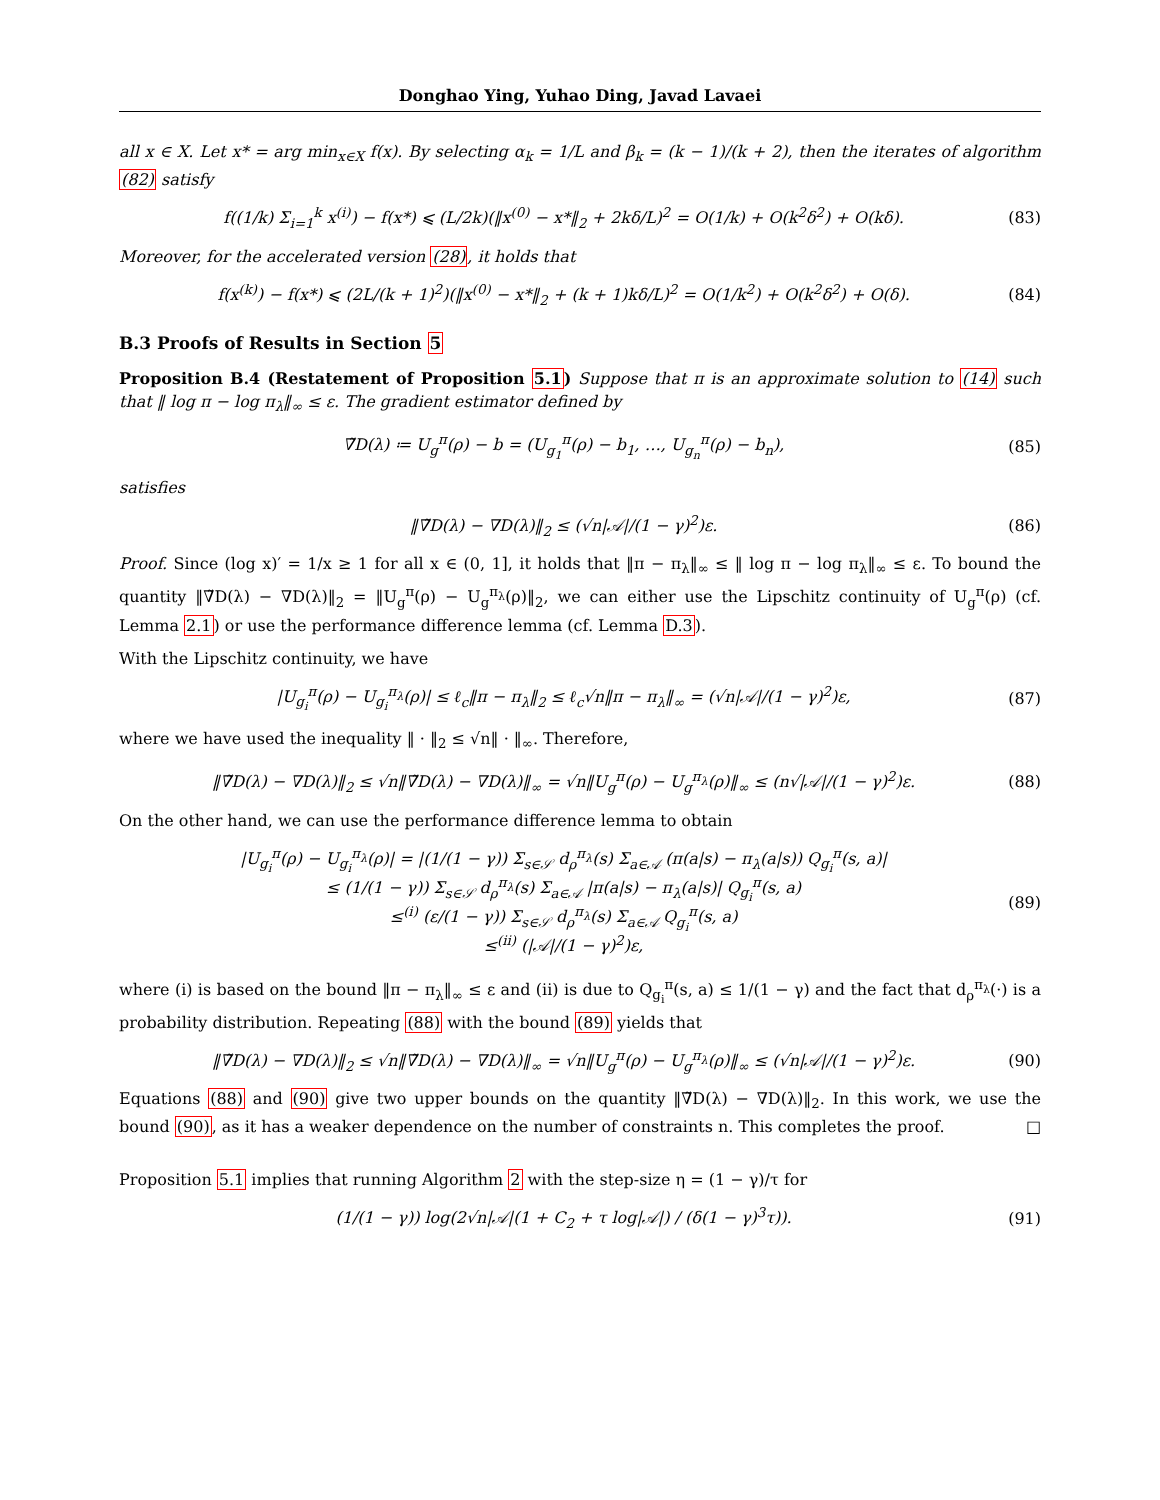Donghao Ying, Yuhao Ding, Javad Lavaei
all x ∈ X. Let x* = arg min<sub>x∈X</sub> f(x). By selecting α<sub>k</sub> = 1/L and β<sub>k</sub> = (k − 1)/(k + 2), then the iterates of algorithm (82) satisfy
f((1/k) Σ<sub>i=1</sub><sup>k</sup> x<sup>(i)</sup>) − f(x*) ⩽ (L/2k)(‖x<sup>(0)</sup> − x*‖<sub>2</sub> + 2kδ/L)<sup>2</sup> = O(1/k) + O(k<sup>2</sup>δ<sup>2</sup>) + O(kδ). (83)
Moreover, for the accelerated version (28), it holds that
f(x<sup>(k)</sup>) − f(x*) ⩽ (2L/(k + 1)<sup>2</sup>)(‖x<sup>(0)</sup> − x*‖<sub>2</sub> + (k + 1)kδ/L)<sup>2</sup> = O(1/k<sup>2</sup>) + O(k<sup>2</sup>δ<sup>2</sup>) + O(δ). (84)
B.3 Proofs of Results in Section 5
Proposition B.4 (Restatement of Proposition 5.1) Suppose that π is an approximate solution to (14) such that ‖ log π − log π<sub>λ</sub>‖<sub>∞</sub> ≤ ε. The gradient estimator defined by
∇̃D(λ) ≔ U<sub>g</sub><sup>π</sup>(ρ) − b = (U<sub>g<sub>1</sub></sub><sup>π</sup>(ρ) − b<sub>1</sub>, …, U<sub>g<sub>n</sub></sub><sup>π</sup>(ρ) − b<sub>n</sub>), (85)
satisfies
‖∇̃D(λ) − ∇D(λ)‖<sub>2</sub> ≤ (√n|𝒜|/(1 − γ)<sup>2</sup>)ε. (86)
Proof. Since (log x)′ = 1/x ≥ 1 for all x ∈ (0, 1], it holds that ‖π − π<sub>λ</sub>‖<sub>∞</sub> ≤ ‖ log π − log π<sub>λ</sub>‖<sub>∞</sub> ≤ ε. To bound the quantity ‖∇̃D(λ) − ∇D(λ)‖<sub>2</sub> = ‖U<sub>g</sub><sup>π</sup>(ρ) − U<sub>g</sub><sup>π<sub>λ</sub></sup>(ρ)‖<sub>2</sub>, we can either use the Lipschitz continuity of U<sub>g</sub><sup>π</sup>(ρ) (cf. Lemma 2.1) or use the performance difference lemma (cf. Lemma D.3).
With the Lipschitz continuity, we have
|U<sub>g<sub>i</sub></sub><sup>π</sup>(ρ) − U<sub>g<sub>i</sub></sub><sup>π<sub>λ</sub></sup>(ρ)| ≤ ℓ<sub>c</sub>‖π − π<sub>λ</sub>‖<sub>2</sub> ≤ ℓ<sub>c</sub>√n‖π − π<sub>λ</sub>‖<sub>∞</sub> = (√n|𝒜|/(1 − γ)<sup>2</sup>)ε, (87)
where we have used the inequality ‖ · ‖<sub>2</sub> ≤ √n‖ · ‖<sub>∞</sub>. Therefore,
‖∇̃D(λ) − ∇D(λ)‖<sub>2</sub> ≤ √n‖∇̃D(λ) − ∇D(λ)‖<sub>∞</sub> = √n‖U<sub>g</sub><sup>π</sup>(ρ) − U<sub>g</sub><sup>π<sub>λ</sub></sup>(ρ)‖<sub>∞</sub> ≤ (n√|𝒜|/(1 − γ)<sup>2</sup>)ε. (88)
On the other hand, we can use the performance difference lemma to obtain
|U<sub>g<sub>i</sub></sub><sup>π</sup>(ρ) − U<sub>g<sub>i</sub></sub><sup>π<sub>λ</sub></sup>(ρ)| = |(1/(1 − γ)) Σ<sub>s∈𝒮</sub> d<sub>ρ</sub><sup>π<sub>λ</sub></sup>(s) Σ<sub>a∈𝒜</sub> (π(a|s) − π<sub>λ</sub>(a|s)) Q<sub>g<sub>i</sub></sub><sup>π</sup>(s, a)|
≤ (1/(1 − γ)) Σ<sub>s∈𝒮</sub> d<sub>ρ</sub><sup>π<sub>λ</sub></sup>(s) Σ<sub>a∈𝒜</sub> |π(a|s) − π<sub>λ</sub>(a|s)| Q<sub>g<sub>i</sub></sub><sup>π</sup>(s, a)
≤<sup>(i)</sup> (ε/(1 − γ)) Σ<sub>s∈𝒮</sub> d<sub>ρ</sub><sup>π<sub>λ</sub></sup>(s) Σ<sub>a∈𝒜</sub> Q<sub>g<sub>i</sub></sub><sup>π</sup>(s, a)
≤<sup>(ii)</sup> (|𝒜|/(1 − γ)<sup>2</sup>)ε, (89)
where (i) is based on the bound ‖π − π<sub>λ</sub>‖<sub>∞</sub> ≤ ε and (ii) is due to Q<sub>g<sub>i</sub></sub><sup>π</sup>(s, a) ≤ 1/(1 − γ) and the fact that d<sub>ρ</sub><sup>π<sub>λ</sub></sup>(·) is a probability distribution. Repeating (88) with the bound (89) yields that
‖∇̃D(λ) − ∇D(λ)‖<sub>2</sub> ≤ √n‖∇̃D(λ) − ∇D(λ)‖<sub>∞</sub> = √n‖U<sub>g</sub><sup>π</sup>(ρ) − U<sub>g</sub><sup>π<sub>λ</sub></sup>(ρ)‖<sub>∞</sub> ≤ (√n|𝒜|/(1 − γ)<sup>2</sup>)ε. (90)
Equations (88) and (90) give two upper bounds on the quantity ‖∇̃D(λ) − ∇D(λ)‖<sub>2</sub>. In this work, we use the bound (90), as it has a weaker dependence on the number of constraints n. This completes the proof. □
Proposition 5.1 implies that running Algorithm 2 with the step-size η = (1 − γ)/τ for
(1/(1 − γ)) log(2√n|𝒜|(1 + C<sub>2</sub> + τ log|𝒜|) / (δ(1 − γ)<sup>3</sup>τ)). (91)